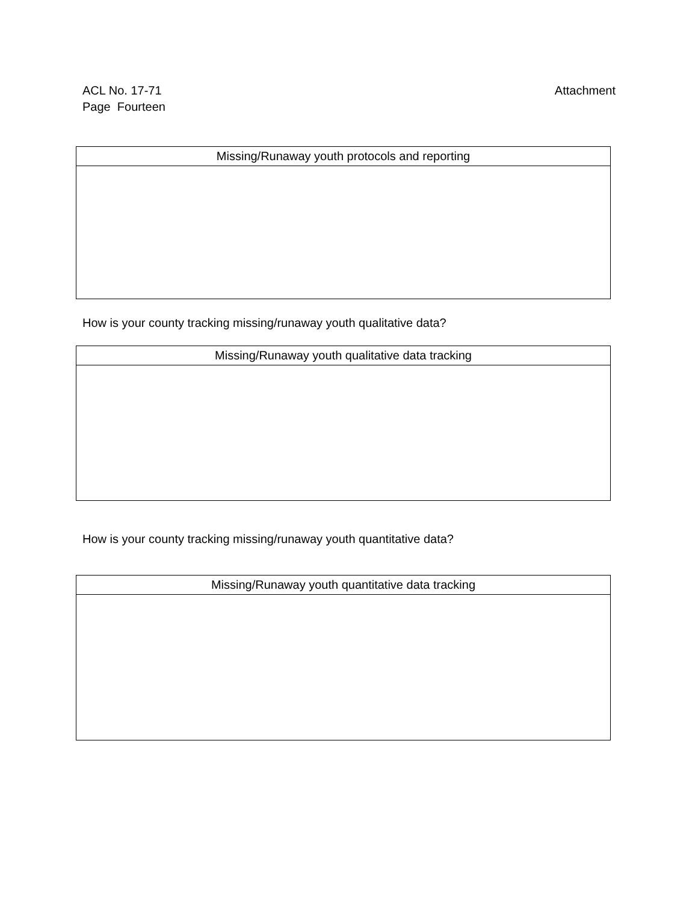ACL No. 17-71
Page Fourteen
Attachment
| Missing/Runaway youth protocols and reporting |
| --- |
How is your county tracking missing/runaway youth qualitative data?
| Missing/Runaway youth qualitative data tracking |
| --- |
How is your county tracking missing/runaway youth quantitative data?
| Missing/Runaway youth quantitative data tracking |
| --- |